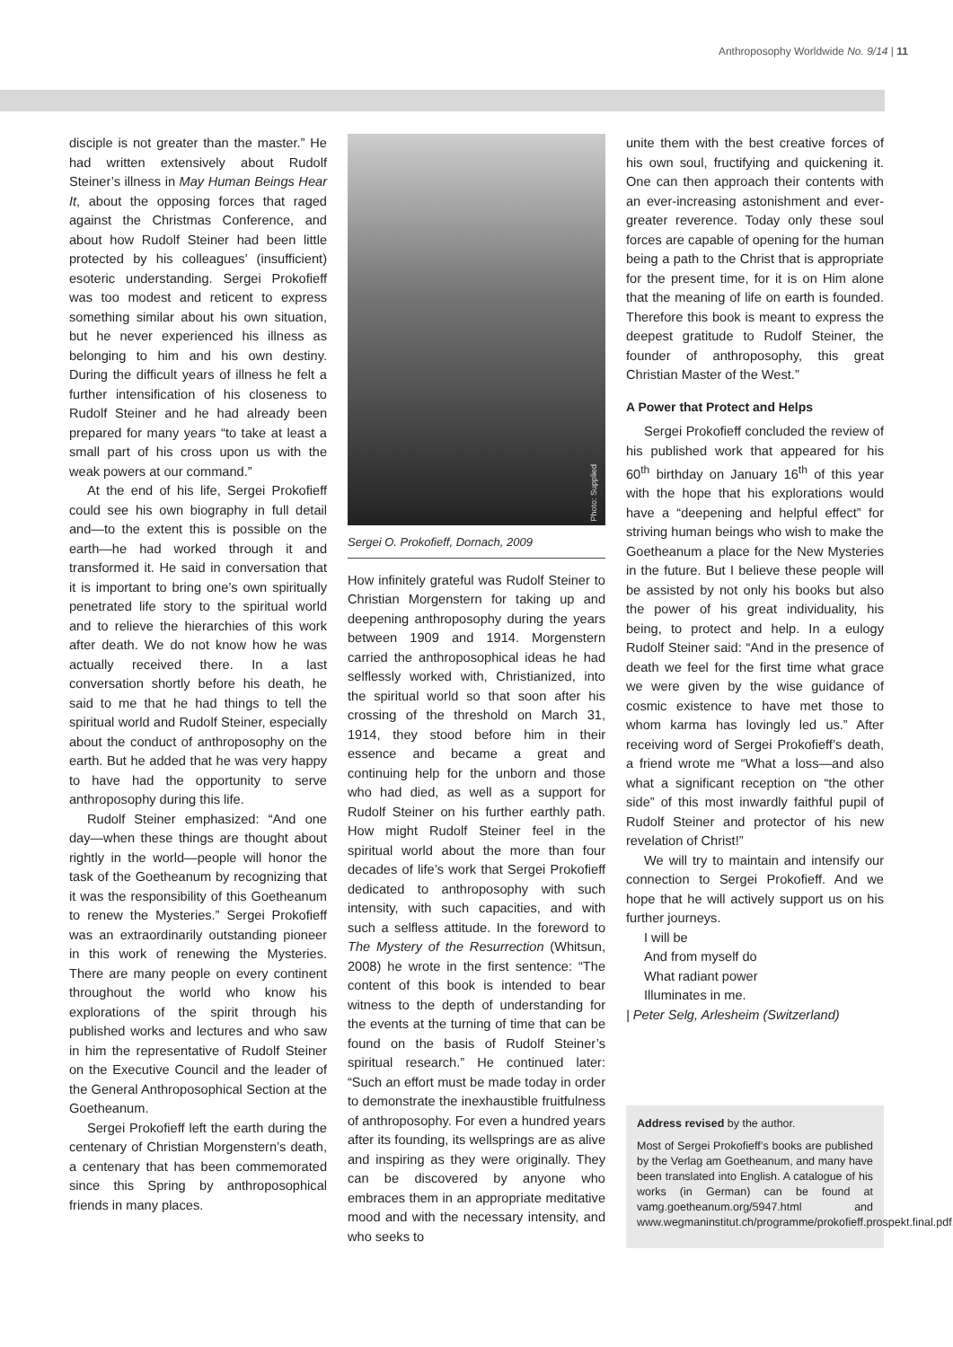Anthroposophy Worldwide No. 9/14 | 11
disciple is not greater than the master.” He had written extensively about Rudolf Steiner’s illness in May Human Beings Hear It, about the opposing forces that raged against the Christmas Conference, and about how Rudolf Steiner had been little protected by his colleagues’ (insufficient) esoteric understanding. Sergei Prokofieff was too modest and reticent to express something similar about his own situation, but he never experienced his illness as belonging to him and his own destiny. During the difficult years of illness he felt a further intensification of his closeness to Rudolf Steiner and he had already been prepared for many years “to take at least a small part of his cross upon us with the weak powers at our command.”
At the end of his life, Sergei Prokofieff could see his own biography in full detail and—to the extent this is possible on the earth—he had worked through it and transformed it. He said in conversation that it is important to bring one’s own spiritually penetrated life story to the spiritual world and to relieve the hierarchies of this work after death. We do not know how he was actually received there. In a last conversation shortly before his death, he said to me that he had things to tell the spiritual world and Rudolf Steiner, especially about the conduct of anthroposophy on the earth. But he added that he was very happy to have had the opportunity to serve anthroposophy during this life.
Rudolf Steiner emphasized: “And one day—when these things are thought about rightly in the world—people will honor the task of the Goetheanum by recognizing that it was the responsibility of this Goetheanum to renew the Mysteries.” Sergei Prokofieff was an extraordinarily outstanding pioneer in this work of renewing the Mysteries. There are many people on every continent throughout the world who know his explorations of the spirit through his published works and lectures and who saw in him the representative of Rudolf Steiner on the Executive Council and the leader of the General Anthroposophical Section at the Goetheanum.
Sergei Prokofieff left the earth during the centenary of Christian Morgenstern’s death, a centenary that has been commemorated since this Spring by anthroposophical friends in many places.
Photo: Supplied
Sergei O. Prokofieff, Dornach, 2009
How infinitely grateful was Rudolf Steiner to Christian Morgenstern for taking up and deepening anthroposophy during the years between 1909 and 1914. Morgenstern carried the anthroposophical ideas he had selflessly worked with, Christianized, into the spiritual world so that soon after his crossing of the threshold on March 31, 1914, they stood before him in their essence and became a great and continuing help for the unborn and those who had died, as well as a support for Rudolf Steiner on his further earthly path. How might Rudolf Steiner feel in the spiritual world about the more than four decades of life’s work that Sergei Prokofieff dedicated to anthroposophy with such intensity, with such capacities, and with such a selfless attitude. In the foreword to The Mystery of the Resurrection (Whitsun, 2008) he wrote in the first sentence: “The content of this book is intended to bear witness to the depth of understanding for the events at the turning of time that can be found on the basis of Rudolf Steiner’s spiritual research.” He continued later: “Such an effort must be made today in order to demonstrate the inexhaustible fruitfulness of anthroposophy. For even a hundred years after its founding, its wellsprings are as alive and inspiring as they were originally. They can be discovered by anyone who embraces them in an appropriate meditative mood and with the necessary intensity, and who seeks to
unite them with the best creative forces of his own soul, fructifying and quickening it. One can then approach their contents with an ever-increasing astonishment and ever-greater reverence. Today only these soul forces are capable of opening for the human being a path to the Christ that is appropriate for the present time, for it is on Him alone that the meaning of life on earth is founded. Therefore this book is meant to express the deepest gratitude to Rudolf Steiner, the founder of anthroposophy, this great Christian Master of the West.”
A Power that Protect and Helps
Sergei Prokofieff concluded the review of his published work that appeared for his 60<sup>th</sup> birthday on January 16<sup>th</sup> of this year with the hope that his explorations would have a “deepening and helpful effect” for striving human beings who wish to make the Goetheanum a place for the New Mysteries in the future. But I believe these people will be assisted by not only his books but also the power of his great individuality, his being, to protect and help. In a eulogy Rudolf Steiner said: “And in the presence of death we feel for the first time what grace we were given by the wise guidance of cosmic existence to have met those to whom karma has lovingly led us.” After receiving word of Sergei Prokofieff’s death, a friend wrote me “What a loss—and also what a significant reception on “the other side” of this most inwardly faithful pupil of Rudolf Steiner and protector of his new revelation of Christ!”
We will try to maintain and intensify our connection to Sergei Prokofieff. And we hope that he will actively support us on his further journeys.
I will be
And from myself do
What radiant power
Illuminates in me.
| Peter Selg, Arlesheim (Switzerland)
Address revised by the author.
Most of Sergei Prokofieff’s books are published by the Verlag am Goetheanum, and many have been translated into English. A catalogue of his works (in German) can be found at vamg.goetheanum.org/5947.html and www.wegmaninstitut.ch/programme/prokofieff.prospekt.final.pdf.